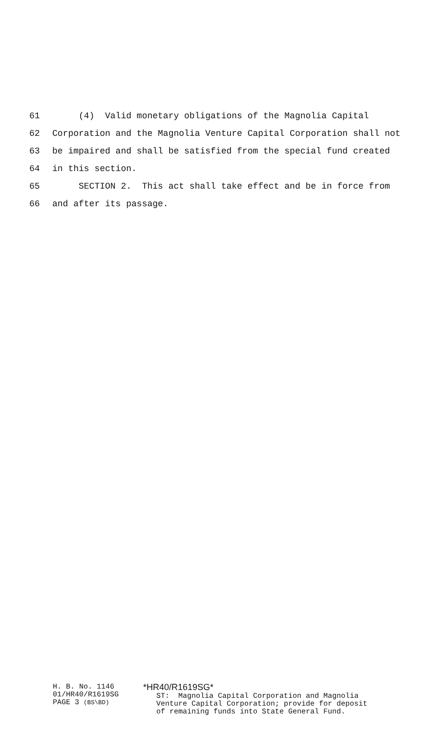61 (4) Valid monetary obligations of the Magnolia Capital
62 Corporation and the Magnolia Venture Capital Corporation shall not
63 be impaired and shall be satisfied from the special fund created
64 in this section.
65 SECTION 2. This act shall take effect and be in force from
66 and after its passage.
H. B. No. 1146 01/HR40/R1619SG PAGE 3 (BS\BD)
*HR40/R1619SG* ST: Magnolia Capital Corporation and Magnolia Venture Capital Corporation; provide for deposit of remaining funds into State General Fund.